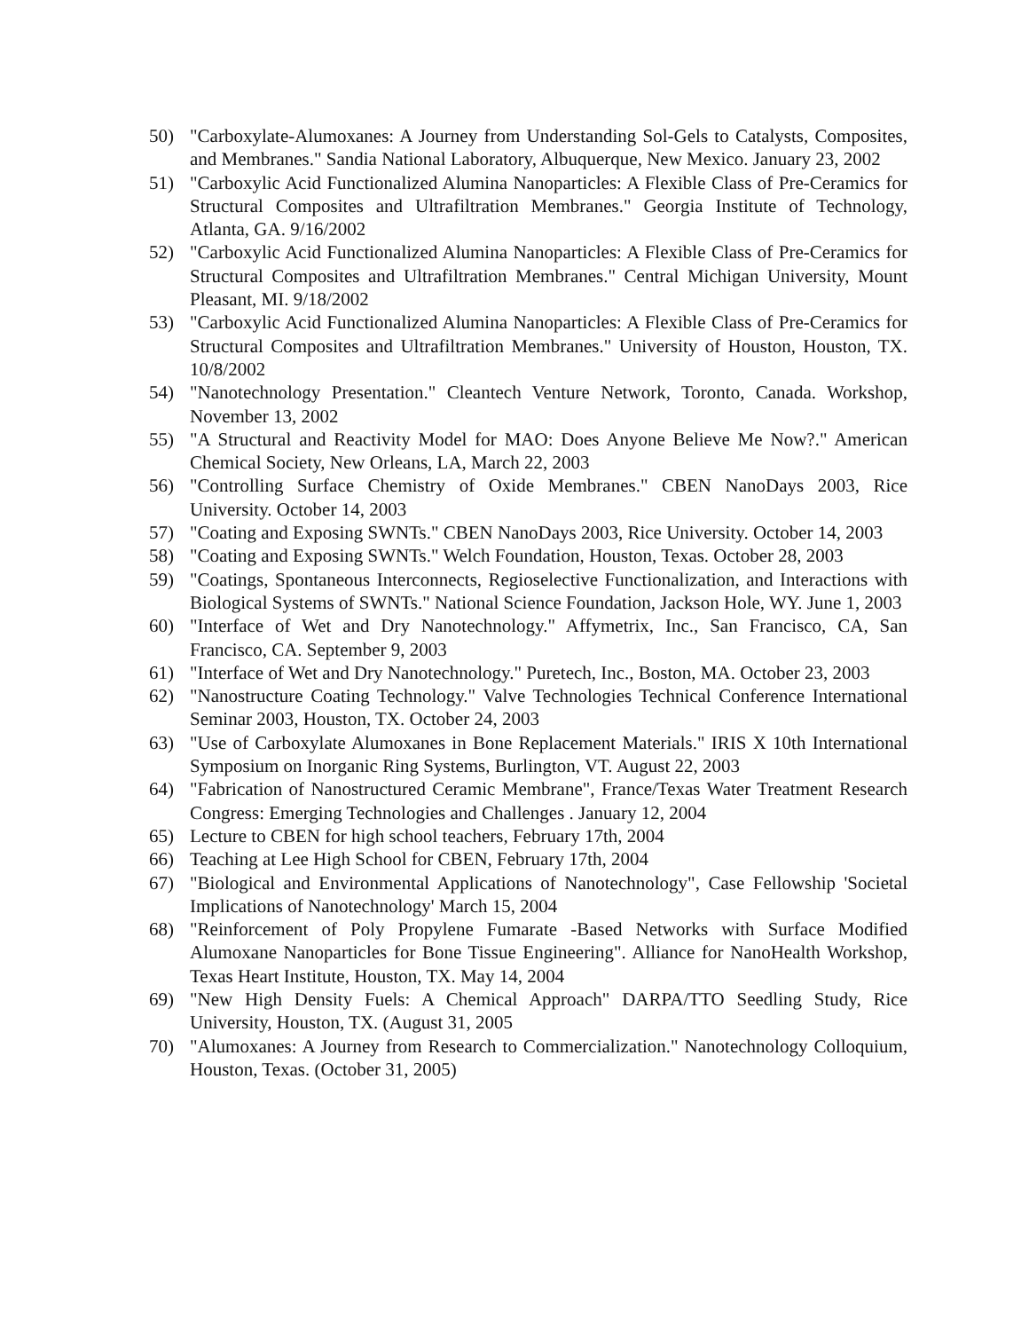50) "Carboxylate-Alumoxanes: A Journey from Understanding Sol-Gels to Catalysts, Composites, and Membranes." Sandia National Laboratory, Albuquerque, New Mexico. January 23, 2002
51) "Carboxylic Acid Functionalized Alumina Nanoparticles: A Flexible Class of Pre-Ceramics for Structural Composites and Ultrafiltration Membranes." Georgia Institute of Technology, Atlanta, GA. 9/16/2002
52) "Carboxylic Acid Functionalized Alumina Nanoparticles: A Flexible Class of Pre-Ceramics for Structural Composites and Ultrafiltration Membranes." Central Michigan University, Mount Pleasant, MI. 9/18/2002
53) "Carboxylic Acid Functionalized Alumina Nanoparticles: A Flexible Class of Pre-Ceramics for Structural Composites and Ultrafiltration Membranes." University of Houston, Houston, TX. 10/8/2002
54) "Nanotechnology Presentation." Cleantech Venture Network, Toronto, Canada. Workshop, November 13, 2002
55) "A Structural and Reactivity Model for MAO: Does Anyone Believe Me Now?." American Chemical Society, New Orleans, LA, March 22, 2003
56) "Controlling Surface Chemistry of Oxide Membranes." CBEN NanoDays 2003, Rice University. October 14, 2003
57) "Coating and Exposing SWNTs." CBEN NanoDays 2003, Rice University. October 14, 2003
58) "Coating and Exposing SWNTs." Welch Foundation, Houston, Texas. October 28, 2003
59) "Coatings, Spontaneous Interconnects, Regioselective Functionalization, and Interactions with Biological Systems of SWNTs." National Science Foundation, Jackson Hole, WY. June 1, 2003
60) "Interface of Wet and Dry Nanotechnology." Affymetrix, Inc., San Francisco, CA, San Francisco, CA. September 9, 2003
61) "Interface of Wet and Dry Nanotechnology." Puretech, Inc., Boston, MA. October 23, 2003
62) "Nanostructure Coating Technology." Valve Technologies Technical Conference International Seminar 2003, Houston, TX. October 24, 2003
63) "Use of Carboxylate Alumoxanes in Bone Replacement Materials." IRIS X 10th International Symposium on Inorganic Ring Systems, Burlington, VT. August 22, 2003
64) "Fabrication of Nanostructured Ceramic Membrane", France/Texas Water Treatment Research Congress: Emerging Technologies and Challenges . January 12, 2004
65) Lecture to CBEN for high school teachers, February 17th, 2004
66) Teaching at Lee High School for CBEN, February 17th, 2004
67) "Biological and Environmental Applications of Nanotechnology", Case Fellowship 'Societal Implications of Nanotechnology' March 15, 2004
68) "Reinforcement of Poly Propylene Fumarate -Based Networks with Surface Modified Alumoxane Nanoparticles for Bone Tissue Engineering". Alliance for NanoHealth Workshop, Texas Heart Institute, Houston, TX. May 14, 2004
69) "New High Density Fuels: A Chemical Approach" DARPA/TTO Seedling Study, Rice University, Houston, TX. (August 31, 2005
70) "Alumoxanes: A Journey from Research to Commercialization." Nanotechnology Colloquium, Houston, Texas. (October 31, 2005)